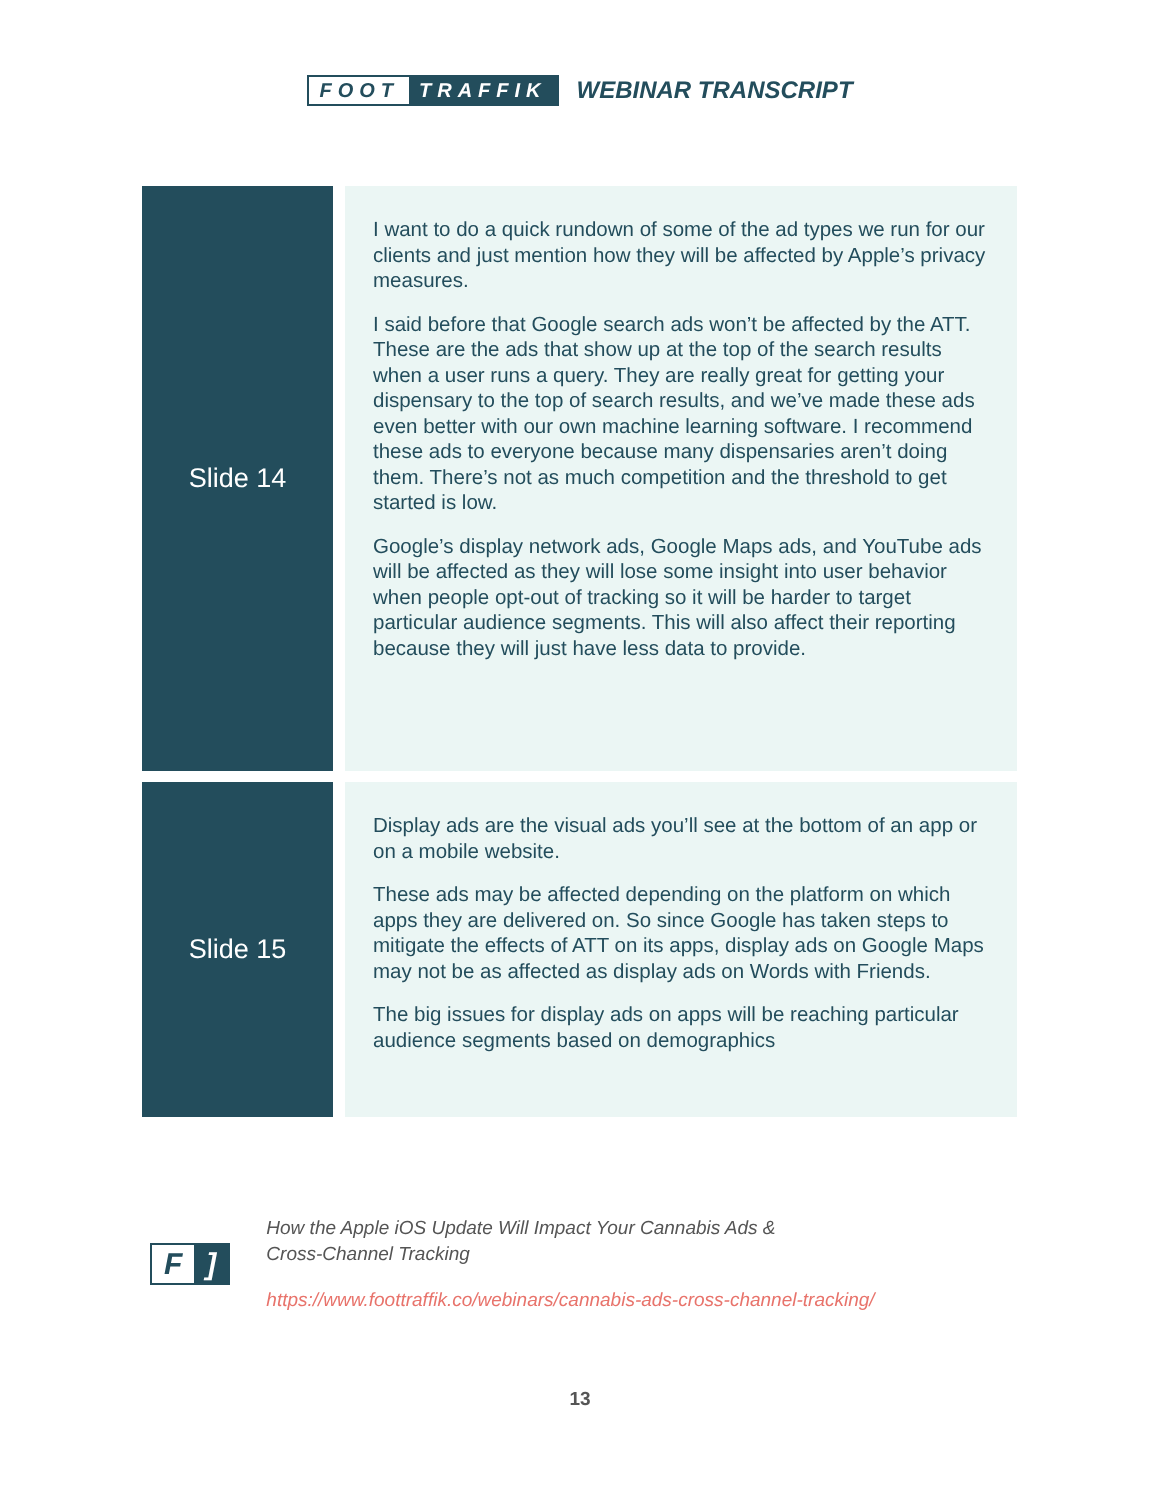FOOT TRAFFIK
WEBINAR TRANSCRIPT
| Slide 14 | I want to do a quick rundown of some of the ad types we run for our clients and just mention how they will be affected by Apple’s privacy measures. I said before that Google search ads won’t be affected by the ATT. These are the ads that show up at the top of the search results when a user runs a query. They are really great for getting your dispensary to the top of search results, and we’ve made these ads even better with our own machine learning software. I recommend these ads to everyone because many dispensaries aren’t doing them. There’s not as much competition and the threshold to get started is low. Google’s display network ads, Google Maps ads, and YouTube ads will be affected as they will lose some insight into user behavior when people opt-out of tracking so it will be harder to target particular audience segments. This will also affect their reporting because they will just have less data to provide. |
| Slide 15 | Display ads are the visual ads you’ll see at the bottom of an app or on a mobile website. These ads may be affected depending on the platform on which apps they are delivered on. So since Google has taken steps to mitigate the effects of ATT on its apps, display ads on Google Maps may not be as affected as display ads on Words with Friends. The big issues for display ads on apps will be reaching particular audience segments based on demographics |
F]
How the Apple iOS Update Will Impact Your Cannabis Ads &
Cross-Channel Tracking
https://www.foottraffik.co/webinars/cannabis-ads-cross-channel-tracking/
13